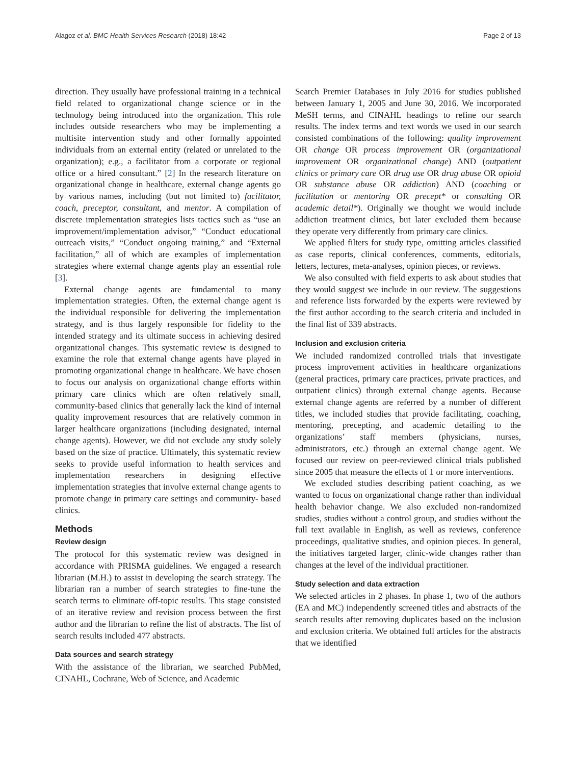Alagoz et al. BMC Health Services Research (2018) 18:42 Page 2 of 13
direction. They usually have professional training in a technical field related to organizational change science or in the technology being introduced into the organization. This role includes outside researchers who may be implementing a multisite intervention study and other formally appointed individuals from an external entity (related or unrelated to the organization); e.g., a facilitator from a corporate or regional office or a hired consultant.” [2] In the research literature on organizational change in healthcare, external change agents go by various names, including (but not limited to) facilitator, coach, preceptor, consultant, and mentor. A compilation of discrete implementation strategies lists tactics such as “use an improvement/implementation advisor,” “Conduct educational outreach visits,” “Conduct ongoing training,” and “External facilitation,” all of which are examples of implementation strategies where external change agents play an essential role [3].
External change agents are fundamental to many implementation strategies. Often, the external change agent is the individual responsible for delivering the implementation strategy, and is thus largely responsible for fidelity to the intended strategy and its ultimate success in achieving desired organizational changes. This systematic review is designed to examine the role that external change agents have played in promoting organizational change in healthcare. We have chosen to focus our analysis on organizational change efforts within primary care clinics which are often relatively small, community-based clinics that generally lack the kind of internal quality improvement resources that are relatively common in larger healthcare organizations (including designated, internal change agents). However, we did not exclude any study solely based on the size of practice. Ultimately, this systematic review seeks to provide useful information to health services and implementation researchers in designing effective implementation strategies that involve external change agents to promote change in primary care settings and community- based clinics.
Methods
Review design
The protocol for this systematic review was designed in accordance with PRISMA guidelines. We engaged a research librarian (M.H.) to assist in developing the search strategy. The librarian ran a number of search strategies to fine-tune the search terms to eliminate off-topic results. This stage consisted of an iterative review and revision process between the first author and the librarian to refine the list of abstracts. The list of search results included 477 abstracts.
Data sources and search strategy
With the assistance of the librarian, we searched PubMed, CINAHL, Cochrane, Web of Science, and Academic
Search Premier Databases in July 2016 for studies published between January 1, 2005 and June 30, 2016. We incorporated MeSH terms, and CINAHL headings to refine our search results. The index terms and text words we used in our search consisted combinations of the following: quality improvement OR change OR process improvement OR (organizational improvement OR organizational change) AND (outpatient clinics or primary care OR drug use OR drug abuse OR opioid OR substance abuse OR addiction) AND (coaching or facilitation or mentoring OR precept* or consulting OR academic detail*). Originally we thought we would include addiction treatment clinics, but later excluded them because they operate very differently from primary care clinics.
We applied filters for study type, omitting articles classified as case reports, clinical conferences, comments, editorials, letters, lectures, meta-analyses, opinion pieces, or reviews.
We also consulted with field experts to ask about studies that they would suggest we include in our review. The suggestions and reference lists forwarded by the experts were reviewed by the first author according to the search criteria and included in the final list of 339 abstracts.
Inclusion and exclusion criteria
We included randomized controlled trials that investigate process improvement activities in healthcare organizations (general practices, primary care practices, private practices, and outpatient clinics) through external change agents. Because external change agents are referred by a number of different titles, we included studies that provide facilitating, coaching, mentoring, precepting, and academic detailing to the organizations’ staff members (physicians, nurses, administrators, etc.) through an external change agent. We focused our review on peer-reviewed clinical trials published since 2005 that measure the effects of 1 or more interventions.
We excluded studies describing patient coaching, as we wanted to focus on organizational change rather than individual health behavior change. We also excluded non-randomized studies, studies without a control group, and studies without the full text available in English, as well as reviews, conference proceedings, qualitative studies, and opinion pieces. In general, the initiatives targeted larger, clinic-wide changes rather than changes at the level of the individual practitioner.
Study selection and data extraction
We selected articles in 2 phases. In phase 1, two of the authors (EA and MC) independently screened titles and abstracts of the search results after removing duplicates based on the inclusion and exclusion criteria. We obtained full articles for the abstracts that we identified